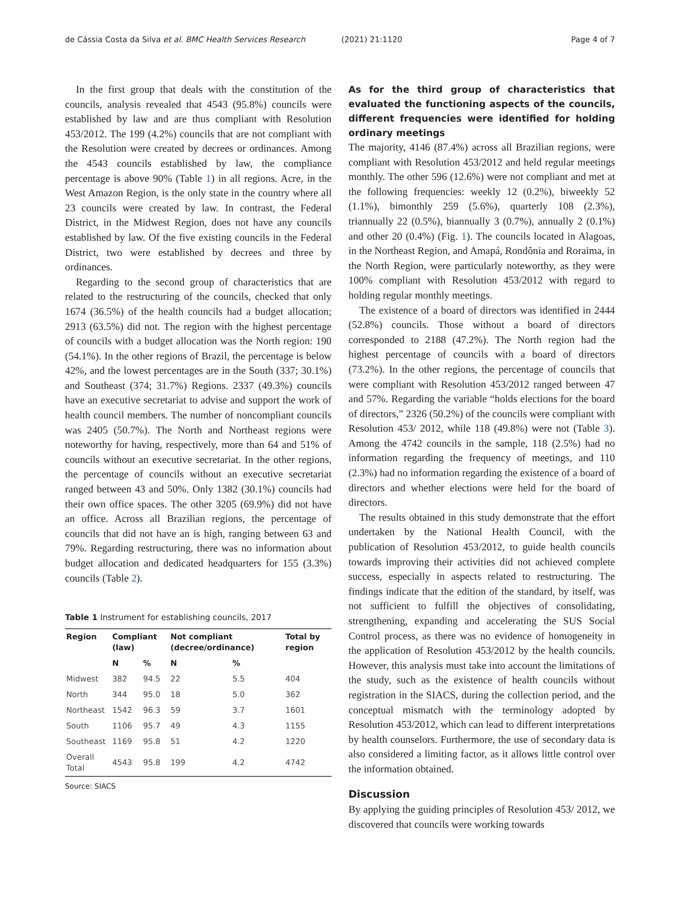de Cássia Costa da Silva et al. BMC Health Services Research (2021) 21:1120 Page 4 of 7
In the first group that deals with the constitution of the councils, analysis revealed that 4543 (95.8%) councils were established by law and are thus compliant with Resolution 453/2012. The 199 (4.2%) councils that are not compliant with the Resolution were created by decrees or ordinances. Among the 4543 councils established by law, the compliance percentage is above 90% (Table 1) in all regions. Acre, in the West Amazon Region, is the only state in the country where all 23 councils were created by law. In contrast, the Federal District, in the Midwest Region, does not have any councils established by law. Of the five existing councils in the Federal District, two were established by decrees and three by ordinances.
Regarding to the second group of characteristics that are related to the restructuring of the councils, checked that only 1674 (36.5%) of the health councils had a budget allocation; 2913 (63.5%) did not. The region with the highest percentage of councils with a budget allocation was the North region: 190 (54.1%). In the other regions of Brazil, the percentage is below 42%, and the lowest percentages are in the South (337; 30.1%) and Southeast (374; 31.7%) Regions. 2337 (49.3%) councils have an executive secretariat to advise and support the work of health council members. The number of noncompliant councils was 2405 (50.7%). The North and Northeast regions were noteworthy for having, respectively, more than 64 and 51% of councils without an executive secretariat. In the other regions, the percentage of councils without an executive secretariat ranged between 43 and 50%. Only 1382 (30.1%) councils had their own office spaces. The other 3205 (69.9%) did not have an office. Across all Brazilian regions, the percentage of councils that did not have an is high, ranging between 63 and 79%. Regarding restructuring, there was no information about budget allocation and dedicated headquarters for 155 (3.3%) councils (Table 2).
Table 1 Instrument for establishing councils, 2017
| Region | Compliant (law) | | Not compliant (decree/ordinance) | | Total by region |
| --- | --- | --- | --- | --- | --- |
| | N | % | N | % | |
| Midwest | 382 | 94.5 | 22 | 5.5 | 404 |
| North | 344 | 95.0 | 18 | 5.0 | 362 |
| Northeast | 1542 | 96.3 | 59 | 3.7 | 1601 |
| South | 1106 | 95.7 | 49 | 4.3 | 1155 |
| Southeast | 1169 | 95.8 | 51 | 4.2 | 1220 |
| Overall Total | 4543 | 95.8 | 199 | 4.2 | 4742 |
Source: SIACS
As for the third group of characteristics that evaluated the functioning aspects of the councils, different frequencies were identified for holding ordinary meetings
The majority, 4146 (87.4%) across all Brazilian regions, were compliant with Resolution 453/2012 and held regular meetings monthly. The other 596 (12.6%) were not compliant and met at the following frequencies: weekly 12 (0.2%), biweekly 52 (1.1%), bimonthly 259 (5.6%), quarterly 108 (2.3%), triannually 22 (0.5%), biannually 3 (0.7%), annually 2 (0.1%) and other 20 (0.4%) (Fig. 1). The councils located in Alagoas, in the Northeast Region, and Amapá, Rondônia and Roraima, in the North Region, were particularly noteworthy, as they were 100% compliant with Resolution 453/2012 with regard to holding regular monthly meetings.
The existence of a board of directors was identified in 2444 (52.8%) councils. Those without a board of directors corresponded to 2188 (47.2%). The North region had the highest percentage of councils with a board of directors (73.2%). In the other regions, the percentage of councils that were compliant with Resolution 453/2012 ranged between 47 and 57%. Regarding the variable “holds elections for the board of directors,” 2326 (50.2%) of the councils were compliant with Resolution 453/ 2012, while 118 (49.8%) were not (Table 3). Among the 4742 councils in the sample, 118 (2.5%) had no information regarding the frequency of meetings, and 110 (2.3%) had no information regarding the existence of a board of directors and whether elections were held for the board of directors.
The results obtained in this study demonstrate that the effort undertaken by the National Health Council, with the publication of Resolution 453/2012, to guide health councils towards improving their activities did not achieved complete success, especially in aspects related to restructuring. The findings indicate that the edition of the standard, by itself, was not sufficient to fulfill the objectives of consolidating, strengthening, expanding and accelerating the SUS Social Control process, as there was no evidence of homogeneity in the application of Resolution 453/2012 by the health councils. However, this analysis must take into account the limitations of the study, such as the existence of health councils without registration in the SIACS, during the collection period, and the conceptual mismatch with the terminology adopted by Resolution 453/2012, which can lead to different interpretations by health counselors. Furthermore, the use of secondary data is also considered a limiting factor, as it allows little control over the information obtained.
Discussion
By applying the guiding principles of Resolution 453/ 2012, we discovered that councils were working towards